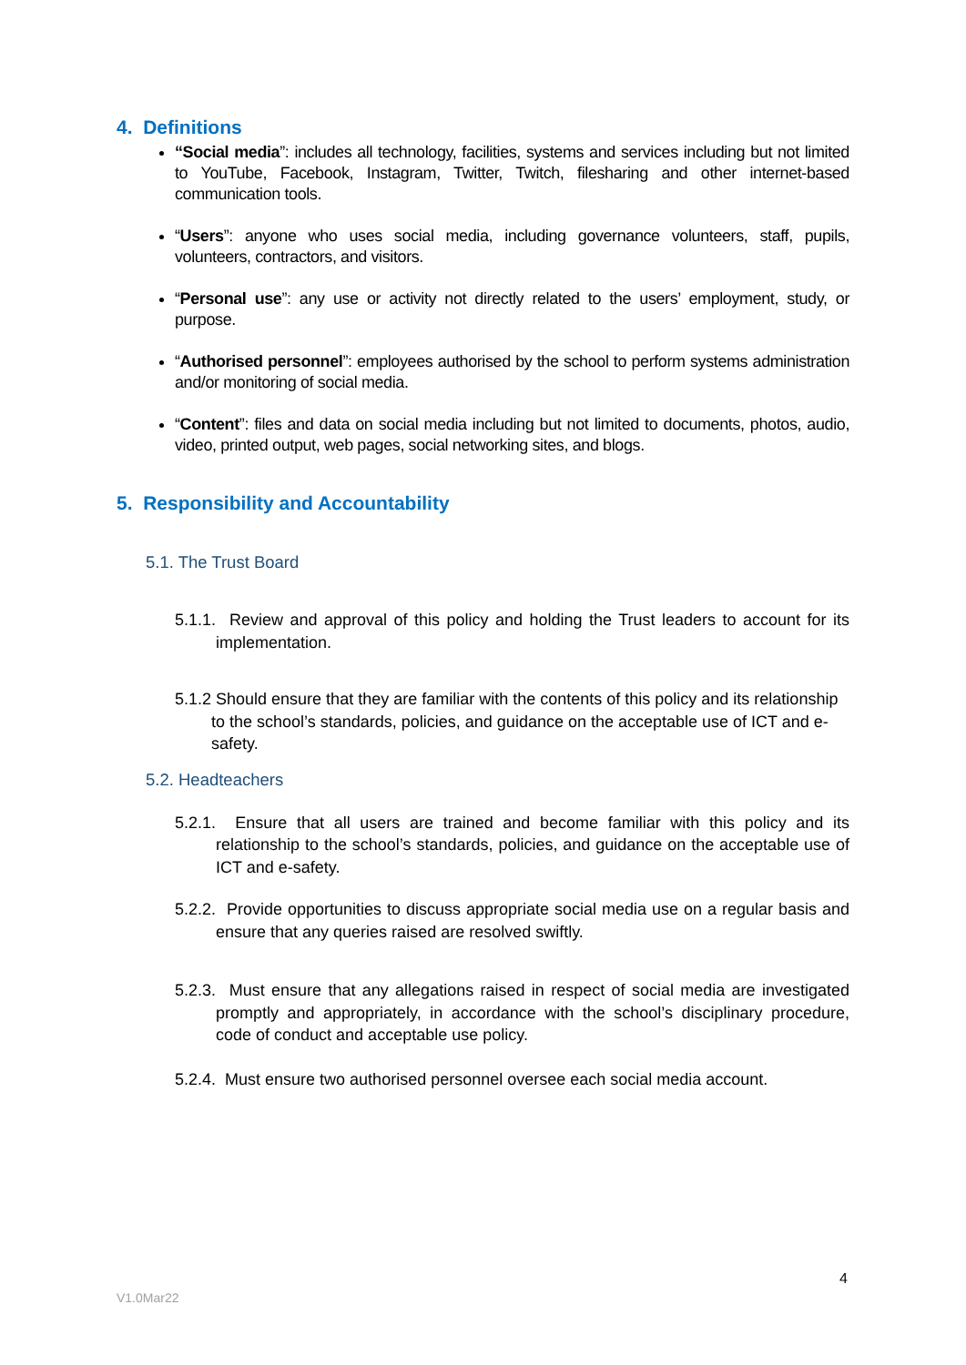4. Definitions
“Social media”: includes all technology, facilities, systems and services including but not limited to YouTube, Facebook, Instagram, Twitter, Twitch, filesharing and other internet-based communication tools.
“Users”: anyone who uses social media, including governance volunteers, staff, pupils, volunteers, contractors, and visitors.
“Personal use”: any use or activity not directly related to the users’ employment, study, or purpose.
“Authorised personnel”: employees authorised by the school to perform systems administration and/or monitoring of social media.
“Content”: files and data on social media including but not limited to documents, photos, audio, video, printed output, web pages, social networking sites, and blogs.
5. Responsibility and Accountability
5.1. The Trust Board
5.1.1. Review and approval of this policy and holding the Trust leaders to account for its implementation.
5.1.2 Should ensure that they are familiar with the contents of this policy and its relationship to the school’s standards, policies, and guidance on the acceptable use of ICT and e-safety.
5.2. Headteachers
5.2.1. Ensure that all users are trained and become familiar with this policy and its relationship to the school’s standards, policies, and guidance on the acceptable use of ICT and e-safety.
5.2.2. Provide opportunities to discuss appropriate social media use on a regular basis and ensure that any queries raised are resolved swiftly.
5.2.3. Must ensure that any allegations raised in respect of social media are investigated promptly and appropriately, in accordance with the school’s disciplinary procedure, code of conduct and acceptable use policy.
5.2.4. Must ensure two authorised personnel oversee each social media account.
4
V1.0Mar22